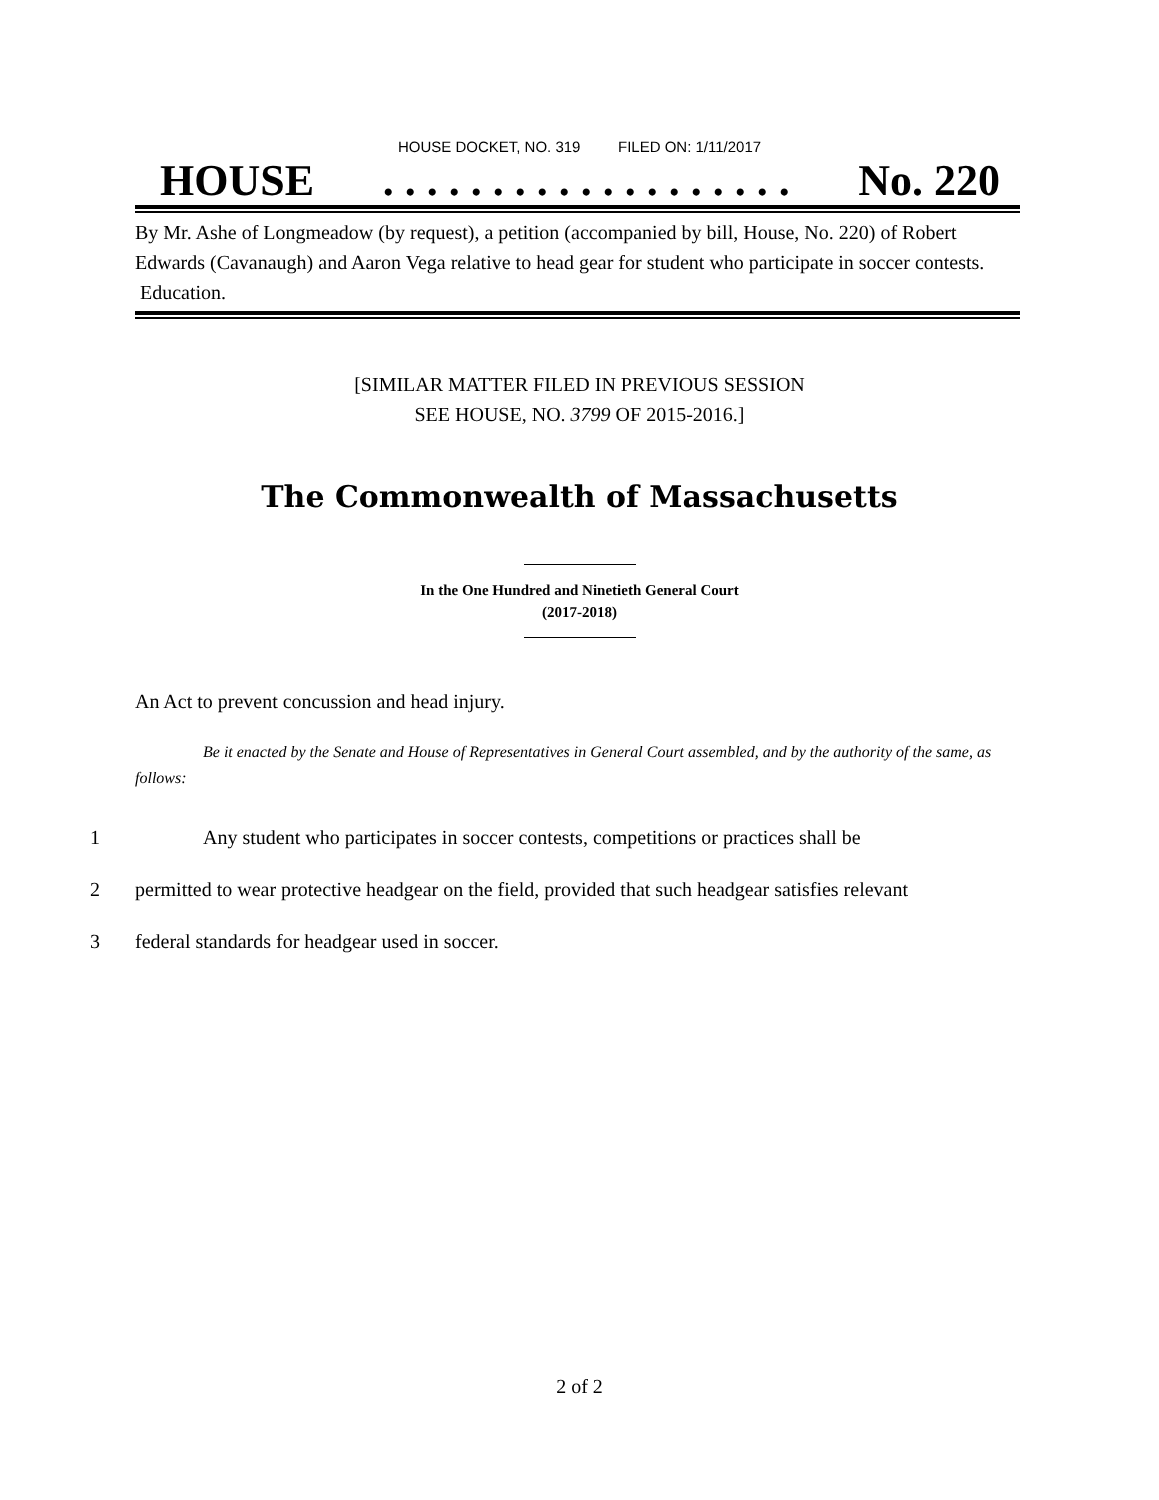HOUSE DOCKET, NO. 319 FILED ON: 1/11/2017
HOUSE. . . . . . . . . . . . . . . . . . . No. 220
By Mr. Ashe of Longmeadow (by request), a petition (accompanied by bill, House, No. 220) of Robert Edwards (Cavanaugh) and Aaron Vega relative to head gear for student who participate in soccer contests. Education.
[SIMILAR MATTER FILED IN PREVIOUS SESSION
SEE HOUSE, NO. 3799 OF 2015-2016.]
The Commonwealth of Massachusetts
In the One Hundred and Ninetieth General Court
(2017-2018)
An Act to prevent concussion and head injury.
Be it enacted by the Senate and House of Representatives in General Court assembled, and by the authority of the same, as follows:
1 Any student who participates in soccer contests, competitions or practices shall be
2 permitted to wear protective headgear on the field, provided that such headgear satisfies relevant
3 federal standards for headgear used in soccer.
2 of 2